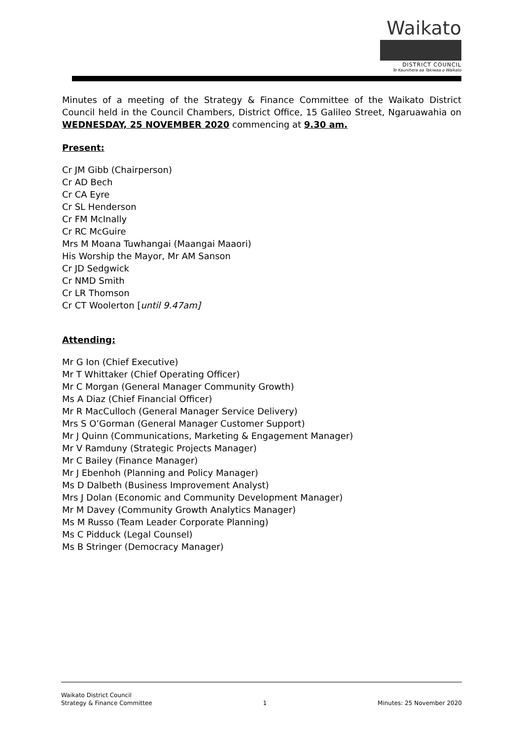Waikato
DISTRICT COUNCIL
Te Kaunihera aa Takiwaa o Waikato
Minutes of a meeting of the Strategy & Finance Committee of the Waikato District Council held in the Council Chambers, District Office, 15 Galileo Street, Ngaruawahia on WEDNESDAY, 25 NOVEMBER 2020 commencing at 9.30 am.
Present:
Cr JM Gibb (Chairperson)
Cr AD Bech
Cr CA Eyre
Cr SL Henderson
Cr FM McInally
Cr RC McGuire
Mrs M Moana Tuwhangai (Maangai Maaori)
His Worship the Mayor, Mr AM Sanson
Cr JD Sedgwick
Cr NMD Smith
Cr LR Thomson
Cr CT Woolerton [until 9.47am]
Attending:
Mr G Ion (Chief Executive)
Mr T Whittaker (Chief Operating Officer)
Mr C Morgan (General Manager Community Growth)
Ms A Diaz (Chief Financial Officer)
Mr R MacCulloch (General Manager Service Delivery)
Mrs S O’Gorman (General Manager Customer Support)
Mr J Quinn (Communications, Marketing & Engagement Manager)
Mr V Ramduny (Strategic Projects Manager)
Mr C Bailey (Finance Manager)
Mr J Ebenhoh (Planning and Policy Manager)
Ms D Dalbeth (Business Improvement Analyst)
Mrs J Dolan (Economic and Community Development Manager)
Mr M Davey (Community Growth Analytics Manager)
Ms M Russo (Team Leader Corporate Planning)
Ms C Pidduck (Legal Counsel)
Ms B Stringer (Democracy Manager)
Waikato District Council
Strategy & Finance Committee
1
Minutes: 25 November 2020